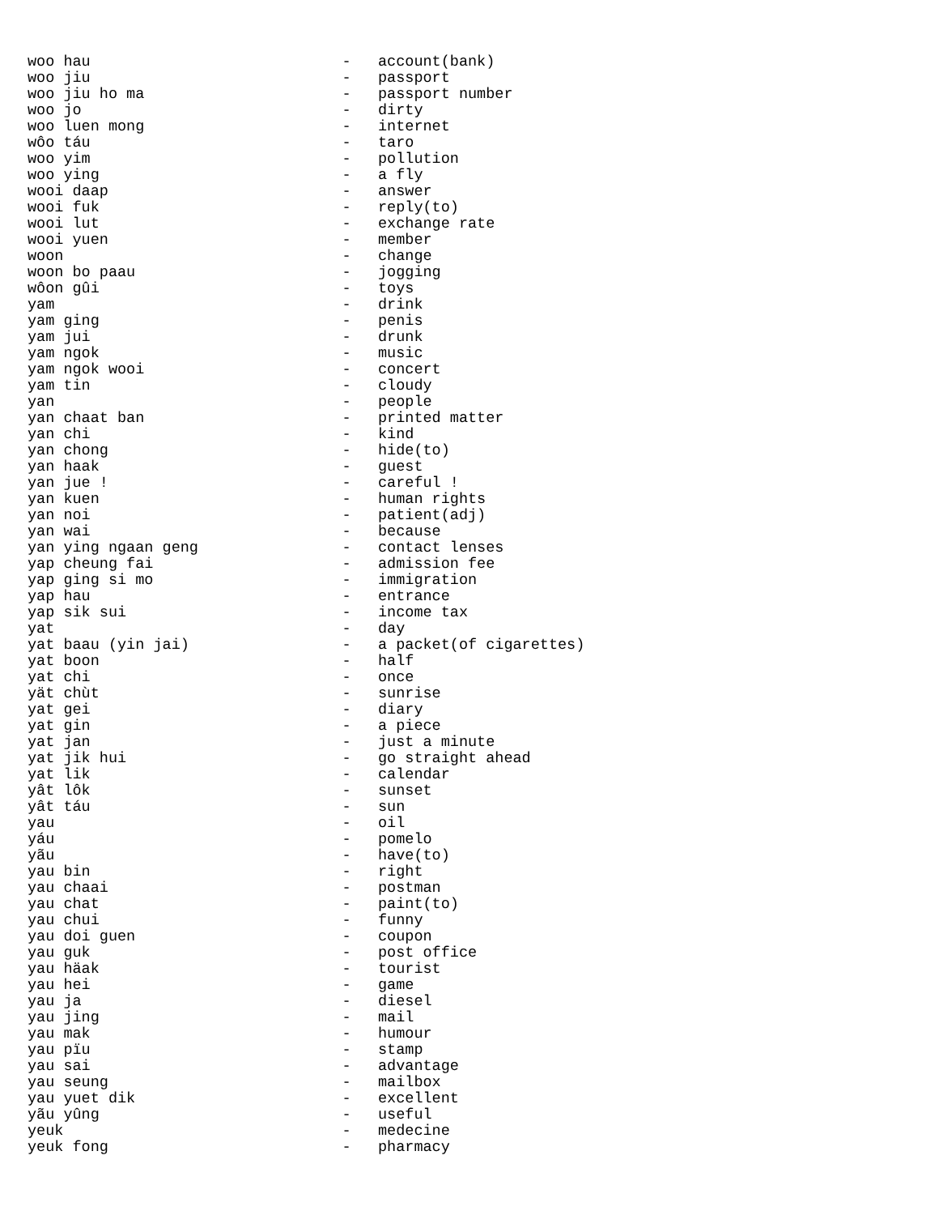woo hau                            -   account(bank)
woo jiu                            -   passport
woo jiu ho ma                      -   passport number
woo jo                             -   dirty
woo luen mong                      -   internet
wôo táu                            -   taro
woo yim                            -   pollution
woo ying                           -   a fly
wooi daap                          -   answer
wooi fuk                           -   reply(to)
wooi lut                           -   exchange rate
wooi yuen                          -   member
woon                               -   change
woon bo paau                       -   jogging
wôon gûi                           -   toys
yam                                -   drink
yam ging                           -   penis
yam jui                            -   drunk
yam ngok                           -   music
yam ngok wooi                      -   concert
yam tin                            -   cloudy
yan                                -   people
yan chaat ban                      -   printed matter
yan chi                            -   kind
yan chong                          -   hide(to)
yan haak                           -   guest
yan jue !                          -   careful !
yan kuen                           -   human rights
yan noi                            -   patient(adj)
yan wai                            -   because
yan ying ngaan geng                -   contact lenses
yap cheung fai                     -   admission fee
yap ging si mo                     -   immigration
yap hau                            -   entrance
yap sik sui                        -   income tax
yat                                -   day
yat baau (yin jai)                 -   a packet(of cigarettes)
yat boon                           -   half
yat chi                            -   once
yät chùt                           -   sunrise
yat gei                            -   diary
yat gin                            -   a piece
yat jan                            -   just a minute
yat jik hui                        -   go straight ahead
yat lik                            -   calendar
yât lôk                            -   sunset
yât táu                            -   sun
yau                                -   oil
yáu                                -   pomelo
yãu                                -   have(to)
yau bin                            -   right
yau chaai                          -   postman
yau chat                           -   paint(to)
yau chui                           -   funny
yau doi guen                       -   coupon
yau guk                            -   post office
yau häak                           -   tourist
yau hei                            -   game
yau ja                             -   diesel
yau jing                           -   mail
yau mak                            -   humour
yau pïu                            -   stamp
yau sai                            -   advantage
yau seung                          -   mailbox
yau yuet dik                       -   excellent
yãu yûng                           -   useful
yeuk                               -   medecine
yeuk fong                          -   pharmacy